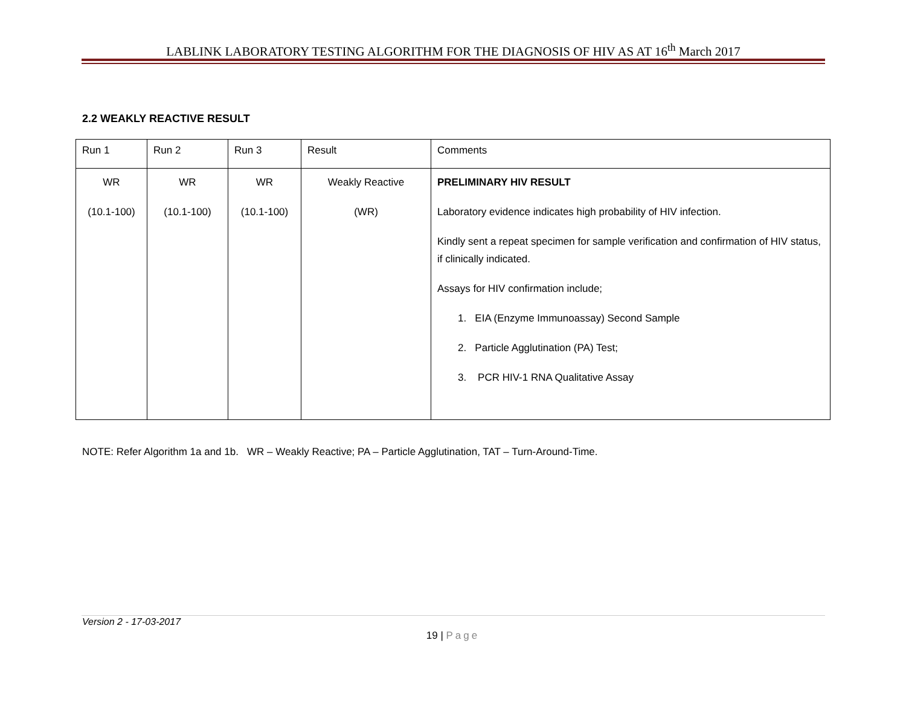LABLINK LABORATORY TESTING ALGORITHM FOR THE DIAGNOSIS OF HIV AS AT 16<sup>th</sup> March 2017
2.2 WEAKLY REACTIVE RESULT
| Run 1 | Run 2 | Run 3 | Result | Comments |
| WR (10.1-100) | WR (10.1-100) | WR (10.1-100) | Weakly Reactive (WR) | PRELIMINARY HIV RESULT Laboratory evidence indicates high probability of HIV infection. Kindly sent a repeat specimen for sample verification and confirmation of HIV status, if clinically indicated. Assays for HIV confirmation include; 1. EIA (Enzyme Immunoassay) Second Sample 2. Particle Agglutination (PA) Test; 3. PCR HIV-1 RNA Qualitative Assay |
NOTE: Refer Algorithm 1a and 1b. WR – Weakly Reactive; PA – Particle Agglutination, TAT – Turn-Around-Time.
Version 2 - 17-03-2017
19 | Page